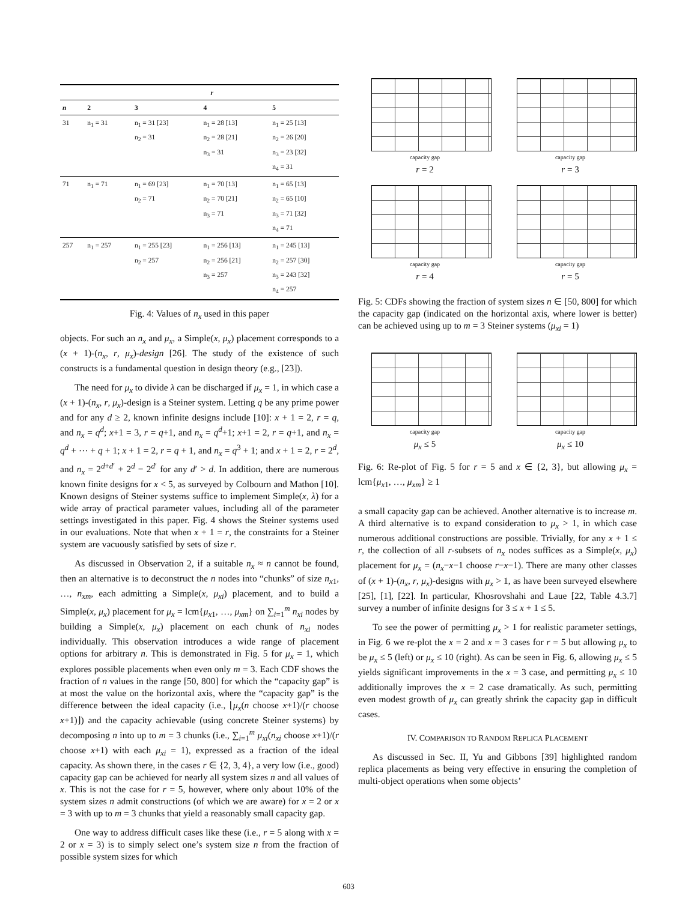| | r | | | |
| --- | --- | --- | --- | --- |
| n | 2 | 3 | 4 | 5 |
| 31 | n<sub>1</sub> = 31 | n<sub>1</sub> = 31 [23] n<sub>2</sub> = 31 | n<sub>1</sub> = 28 [13] n<sub>2</sub> = 28 [21] n<sub>3</sub> = 31 | n<sub>1</sub> = 25 [13] n<sub>2</sub> = 26 [20] n<sub>3</sub> = 23 [32] n<sub>4</sub> = 31 |
| 71 | n<sub>1</sub> = 71 | n<sub>1</sub> = 69 [23] n<sub>2</sub> = 71 | n<sub>1</sub> = 70 [13] n<sub>2</sub> = 70 [21] n<sub>3</sub> = 71 | n<sub>1</sub> = 65 [13] n<sub>2</sub> = 65 [10] n<sub>3</sub> = 71 [32] n<sub>4</sub> = 71 |
| 257 | n<sub>1</sub> = 257 | n<sub>1</sub> = 255 [23] n<sub>2</sub> = 257 | n<sub>1</sub> = 256 [13] n<sub>2</sub> = 256 [21] n<sub>3</sub> = 257 | n<sub>1</sub> = 245 [13] n<sub>2</sub> = 257 [30] n<sub>3</sub> = 243 [32] n<sub>4</sub> = 257 |
Fig. 4: Values of n<sub>x</sub> used in this paper
objects. For such an n<sub>x</sub> and μ<sub>x</sub>, a Simple(x, μ<sub>x</sub>) placement corresponds to a (x + 1)-(n<sub>x</sub>, r, μ<sub>x</sub>)-design [26]. The study of the existence of such constructs is a fundamental question in design theory (e.g., [23]).
The need for μ<sub>x</sub> to divide λ can be discharged if μ<sub>x</sub> = 1, in which case a (x + 1)-(n<sub>x</sub>, r, μ<sub>x</sub>)-design is a Steiner system. Letting q be any prime power and for any d ≥ 2, known infinite designs include [10]: x + 1 = 2, r = q, and n<sub>x</sub> = q<sup>d</sup>; x+1 = 3, r = q+1, and n<sub>x</sub> = q<sup>d</sup>+1; x+1 = 2, r = q+1, and n<sub>x</sub> = q<sup>d</sup> + ⋯ + q + 1; x + 1 = 2, r = q + 1, and n<sub>x</sub> = q<sup>3</sup> + 1; and x + 1 = 2, r = 2<sup>d</sup>, and n<sub>x</sub> = 2<sup>d+d′</sup> + 2<sup>d</sup> − 2<sup>d′</sup> for any d′ > d. In addition, there are numerous known finite designs for x < 5, as surveyed by Colbourn and Mathon [10]. Known designs of Steiner systems suffice to implement Simple(x, λ) for a wide array of practical parameter values, including all of the parameter settings investigated in this paper. Fig. 4 shows the Steiner systems used in our evaluations. Note that when x + 1 = r, the constraints for a Steiner system are vacuously satisfied by sets of size r.
As discussed in Observation 2, if a suitable n<sub>x</sub> ≈ n cannot be found, then an alternative is to deconstruct the n nodes into “chunks” of size n<sub>x1</sub>, …, n<sub>xm</sub>, each admitting a Simple(x, μ<sub>xi</sub>) placement, and to build a Simple(x, μ<sub>x</sub>) placement for μ<sub>x</sub> = lcm{μ<sub>x1</sub>, …, μ<sub>xm</sub>} on ∑<sub>i=1</sub><sup>m</sup> n<sub>xi</sub> nodes by building a Simple(x, μ<sub>x</sub>) placement on each chunk of n<sub>xi</sub> nodes individually. This observation introduces a wide range of placement options for arbitrary n. This is demonstrated in Fig. 5 for μ<sub>x</sub> = 1, which explores possible placements when even only m = 3. Each CDF shows the fraction of n values in the range [50, 800] for which the “capacity gap” is at most the value on the horizontal axis, where the “capacity gap” is the difference between the ideal capacity (i.e., ⌊μ<sub>x</sub>(n choose x+1)/(r choose x+1)⌋) and the capacity achievable (using concrete Steiner systems) by decomposing n into up to m = 3 chunks (i.e., ∑<sub>i=1</sub><sup>m</sup> μ<sub>xi</sub>(n<sub>xi</sub> choose x+1)/(r choose x+1) with each μ<sub>xi</sub> = 1), expressed as a fraction of the ideal capacity. As shown there, in the cases r ∈ {2, 3, 4}, a very low (i.e., good) capacity gap can be achieved for nearly all system sizes n and all values of x. This is not the case for r = 5, however, where only about 10% of the system sizes n admit constructions (of which we are aware) for x = 2 or x = 3 with up to m = 3 chunks that yield a reasonably small capacity gap.
One way to address difficult cases like these (i.e., r = 5 along with x = 2 or x = 3) is to simply select one’s system size n from the fraction of possible system sizes for which
capacity gap
r = 2
capacity gap
r = 3
capacity gap
r = 4
capacity gap
r = 5
Fig. 5: CDFs showing the fraction of system sizes n ∈ [50, 800] for which the capacity gap (indicated on the horizontal axis, where lower is better) can be achieved using up to m = 3 Steiner systems (μ<sub>xi</sub> = 1)
capacity gap
μ<sub>x</sub> ≤ 5
capacity gap
μ<sub>x</sub> ≤ 10
Fig. 6: Re-plot of Fig. 5 for r = 5 and x ∈ {2, 3}, but allowing μ<sub>x</sub> = lcm{μ<sub>x1</sub>, …, μ<sub>xm</sub>} ≥ 1
a small capacity gap can be achieved. Another alternative is to increase m. A third alternative is to expand consideration to μ<sub>x</sub> > 1, in which case numerous additional constructions are possible. Trivially, for any x + 1 ≤ r, the collection of all r-subsets of n<sub>x</sub> nodes suffices as a Simple(x, μ<sub>x</sub>) placement for μ<sub>x</sub> = (n<sub>x</sub>−x−1 choose r−x−1). There are many other classes of (x + 1)-(n<sub>x</sub>, r, μ<sub>x</sub>)-designs with μ<sub>x</sub> > 1, as have been surveyed elsewhere [25], [1], [22]. In particular, Khosrovshahi and Laue [22, Table 4.3.7] survey a number of infinite designs for 3 ≤ x + 1 ≤ 5.
To see the power of permitting μ<sub>x</sub> > 1 for realistic parameter settings, in Fig. 6 we re-plot the x = 2 and x = 3 cases for r = 5 but allowing μ<sub>x</sub> to be μ<sub>x</sub> ≤ 5 (left) or μ<sub>x</sub> ≤ 10 (right). As can be seen in Fig. 6, allowing μ<sub>x</sub> ≤ 5 yields significant improvements in the x = 3 case, and permitting μ<sub>x</sub> ≤ 10 additionally improves the x = 2 case dramatically. As such, permitting even modest growth of μ<sub>x</sub> can greatly shrink the capacity gap in difficult cases.
IV. COMPARISON TO RANDOM REPLICA PLACEMENT
As discussed in Sec. II, Yu and Gibbons [39] highlighted random replica placements as being very effective in ensuring the completion of multi-object operations when some objects’
603